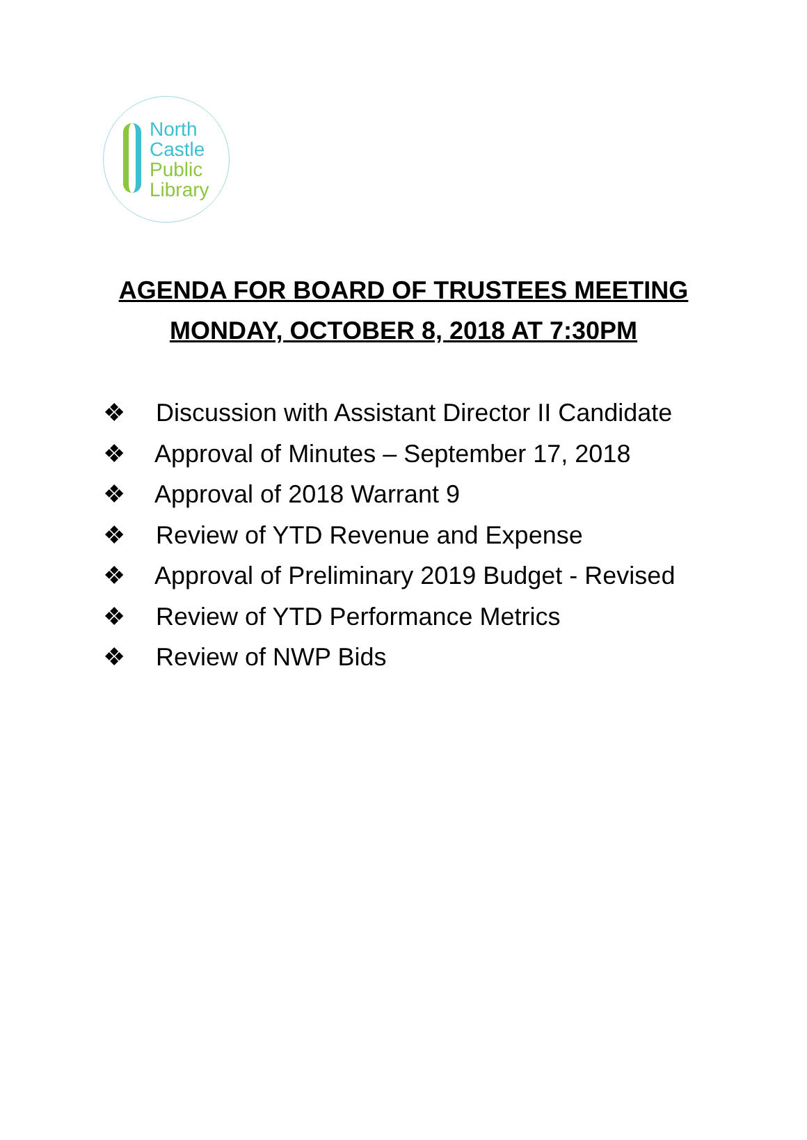North
Castle
Public
Library
AGENDA FOR BOARD OF TRUSTEES MEETING
MONDAY, OCTOBER 8, 2018 AT 7:30PM
❖ Discussion with Assistant Director II Candidate
❖ Approval of Minutes – September 17, 2018
❖ Approval of 2018 Warrant 9
❖ Review of YTD Revenue and Expense
❖ Approval of Preliminary 2019 Budget - Revised
❖ Review of YTD Performance Metrics
❖ Review of NWP Bids